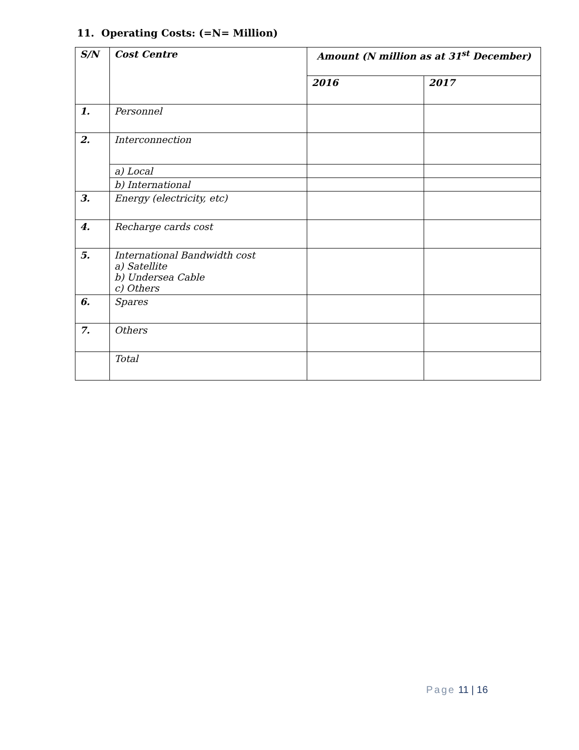11. Operating Costs: (=N= Million)
| S/N | Cost Centre | Amount (N million as at 31<sup>st</sup> December) | |
| --- | --- | --- | --- |
| | | 2016 | 2017 |
| 1. | Personnel | | |
| 2. | Interconnection | | |
| | a) Local | | |
| | b) International | | |
| 3. | Energy (electricity, etc) | | |
| 4. | Recharge cards cost | | |
| 5. | International Bandwidth cost a) Satellite b) Undersea Cable c) Others | | |
| 6. | Spares | | |
| 7. | Others | | |
| | Total | | |
Page 11 | 16